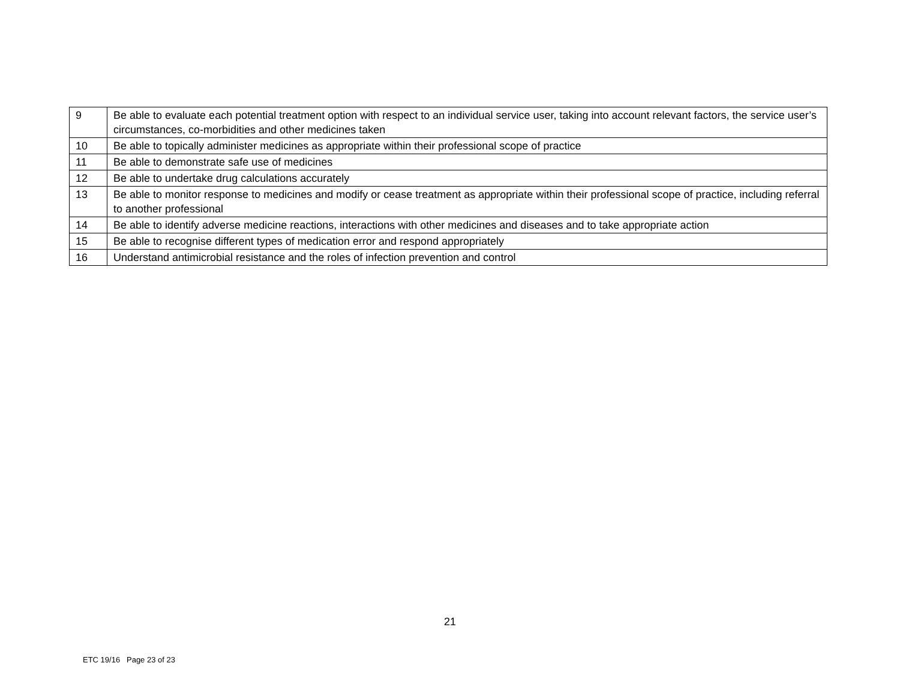| 9 | Be able to evaluate each potential treatment option with respect to an individual service user, taking into account relevant factors, the service user’s circumstances, co-morbidities and other medicines taken |
| 10 | Be able to topically administer medicines as appropriate within their professional scope of practice |
| 11 | Be able to demonstrate safe use of medicines |
| 12 | Be able to undertake drug calculations accurately |
| 13 | Be able to monitor response to medicines and modify or cease treatment as appropriate within their professional scope of practice, including referral to another professional |
| 14 | Be able to identify adverse medicine reactions, interactions with other medicines and diseases and to take appropriate action |
| 15 | Be able to recognise different types of medication error and respond appropriately |
| 16 | Understand antimicrobial resistance and the roles of infection prevention and control |
21
ETC 19/16 Page 23 of 23